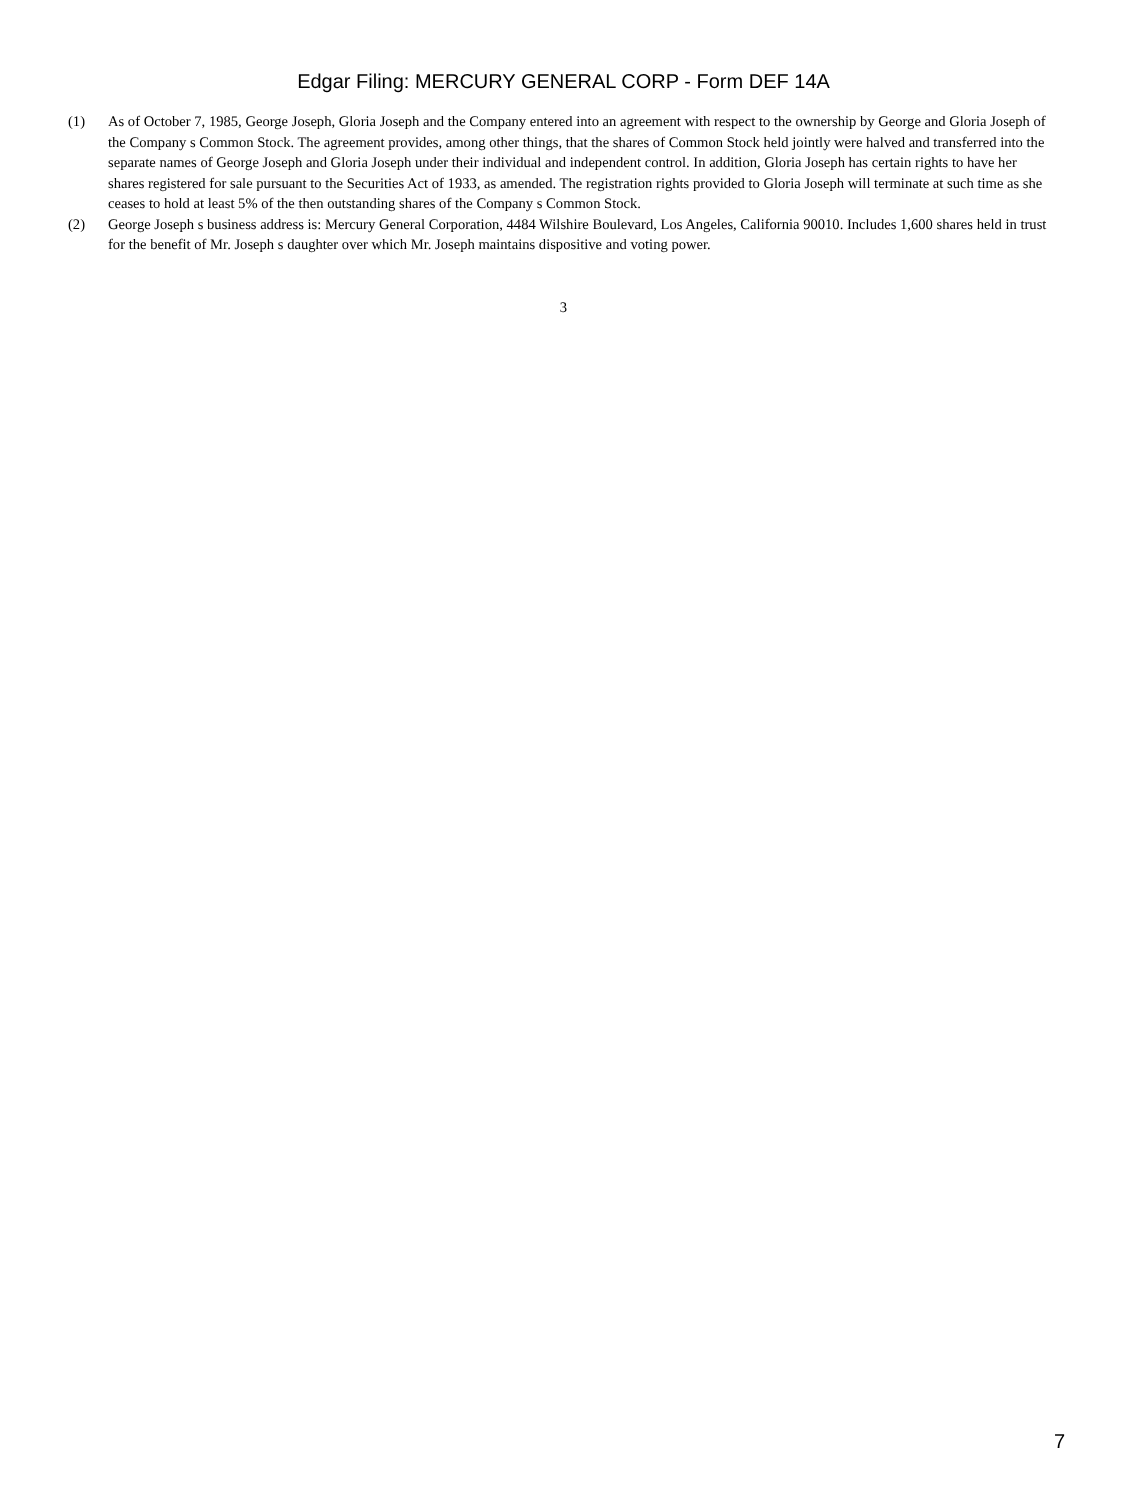Edgar Filing: MERCURY GENERAL CORP - Form DEF 14A
(1) As of October 7, 1985, George Joseph, Gloria Joseph and the Company entered into an agreement with respect to the ownership by George and Gloria Joseph of the Company s Common Stock. The agreement provides, among other things, that the shares of Common Stock held jointly were halved and transferred into the separate names of George Joseph and Gloria Joseph under their individual and independent control. In addition, Gloria Joseph has certain rights to have her shares registered for sale pursuant to the Securities Act of 1933, as amended. The registration rights provided to Gloria Joseph will terminate at such time as she ceases to hold at least 5% of the then outstanding shares of the Company s Common Stock.
(2) George Joseph s business address is: Mercury General Corporation, 4484 Wilshire Boulevard, Los Angeles, California 90010. Includes 1,600 shares held in trust for the benefit of Mr. Joseph s daughter over which Mr. Joseph maintains dispositive and voting power.
3
7